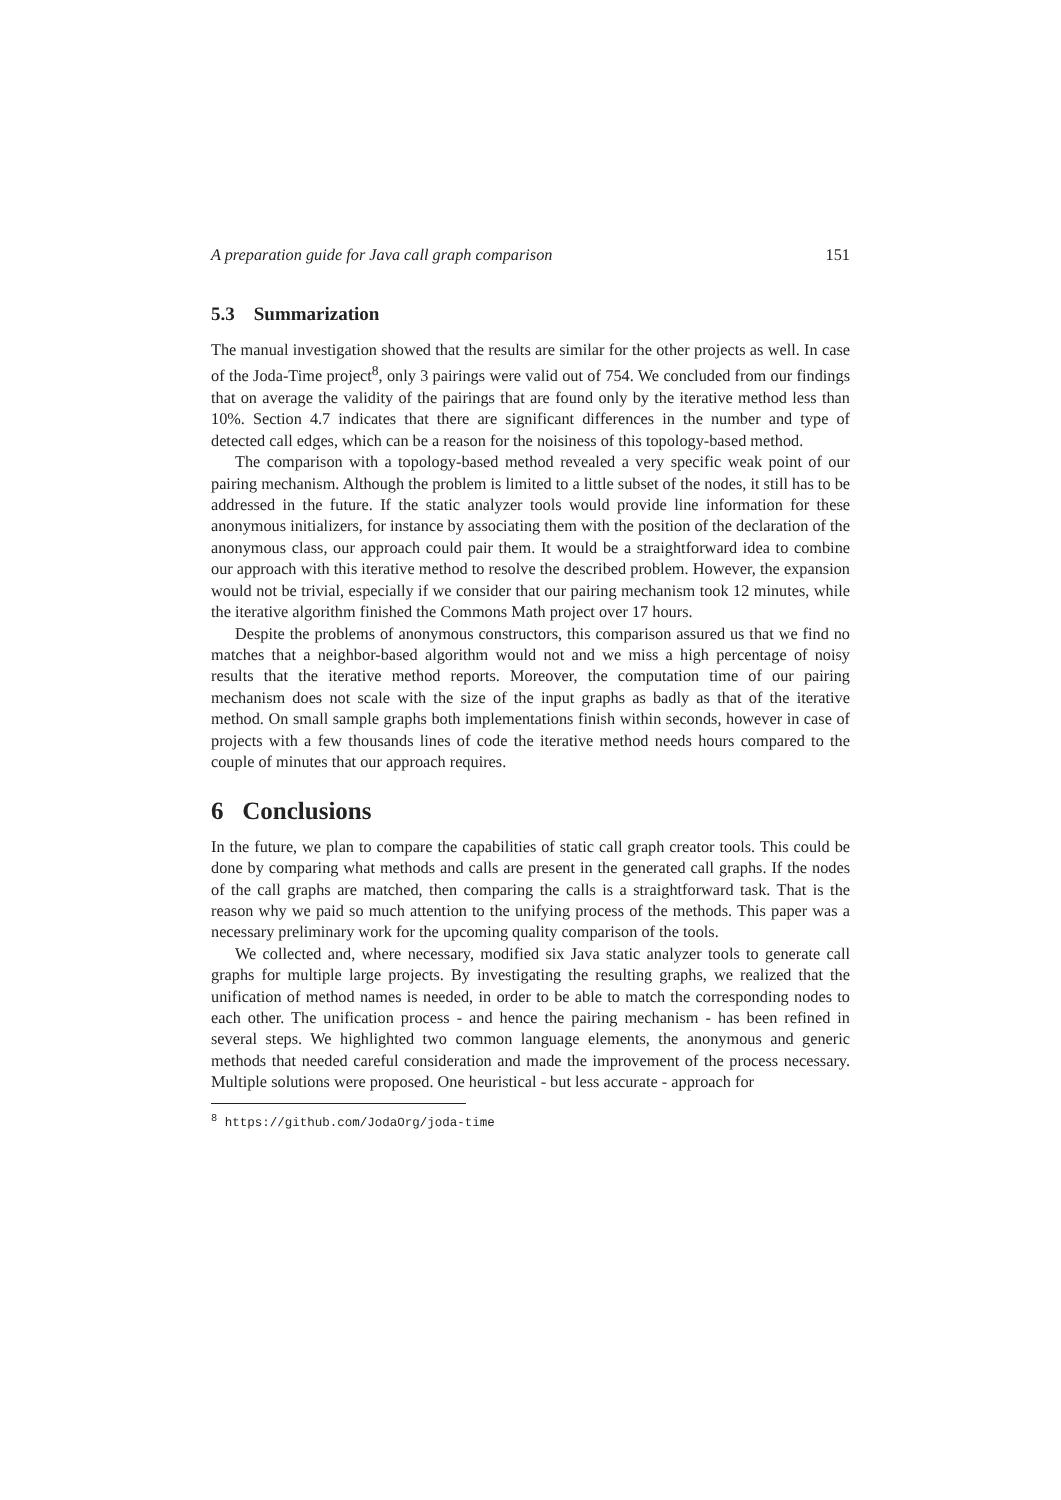A preparation guide for Java call graph comparison 151
5.3 Summarization
The manual investigation showed that the results are similar for the other projects as well. In case of the Joda-Time project<sup>8</sup>, only 3 pairings were valid out of 754. We concluded from our findings that on average the validity of the pairings that are found only by the iterative method less than 10%. Section 4.7 indicates that there are significant differences in the number and type of detected call edges, which can be a reason for the noisiness of this topology-based method.
The comparison with a topology-based method revealed a very specific weak point of our pairing mechanism. Although the problem is limited to a little subset of the nodes, it still has to be addressed in the future. If the static analyzer tools would provide line information for these anonymous initializers, for instance by associating them with the position of the declaration of the anonymous class, our approach could pair them. It would be a straightforward idea to combine our approach with this iterative method to resolve the described problem. However, the expansion would not be trivial, especially if we consider that our pairing mechanism took 12 minutes, while the iterative algorithm finished the Commons Math project over 17 hours.
Despite the problems of anonymous constructors, this comparison assured us that we find no matches that a neighbor-based algorithm would not and we miss a high percentage of noisy results that the iterative method reports. Moreover, the computation time of our pairing mechanism does not scale with the size of the input graphs as badly as that of the iterative method. On small sample graphs both implementations finish within seconds, however in case of projects with a few thousands lines of code the iterative method needs hours compared to the couple of minutes that our approach requires.
6 Conclusions
In the future, we plan to compare the capabilities of static call graph creator tools. This could be done by comparing what methods and calls are present in the generated call graphs. If the nodes of the call graphs are matched, then comparing the calls is a straightforward task. That is the reason why we paid so much attention to the unifying process of the methods. This paper was a necessary preliminary work for the upcoming quality comparison of the tools.
We collected and, where necessary, modified six Java static analyzer tools to generate call graphs for multiple large projects. By investigating the resulting graphs, we realized that the unification of method names is needed, in order to be able to match the corresponding nodes to each other. The unification process - and hence the pairing mechanism - has been refined in several steps. We highlighted two common language elements, the anonymous and generic methods that needed careful consideration and made the improvement of the process necessary. Multiple solutions were proposed. One heuristical - but less accurate - approach for
<sup>8</sup> https://github.com/JodaOrg/joda-time